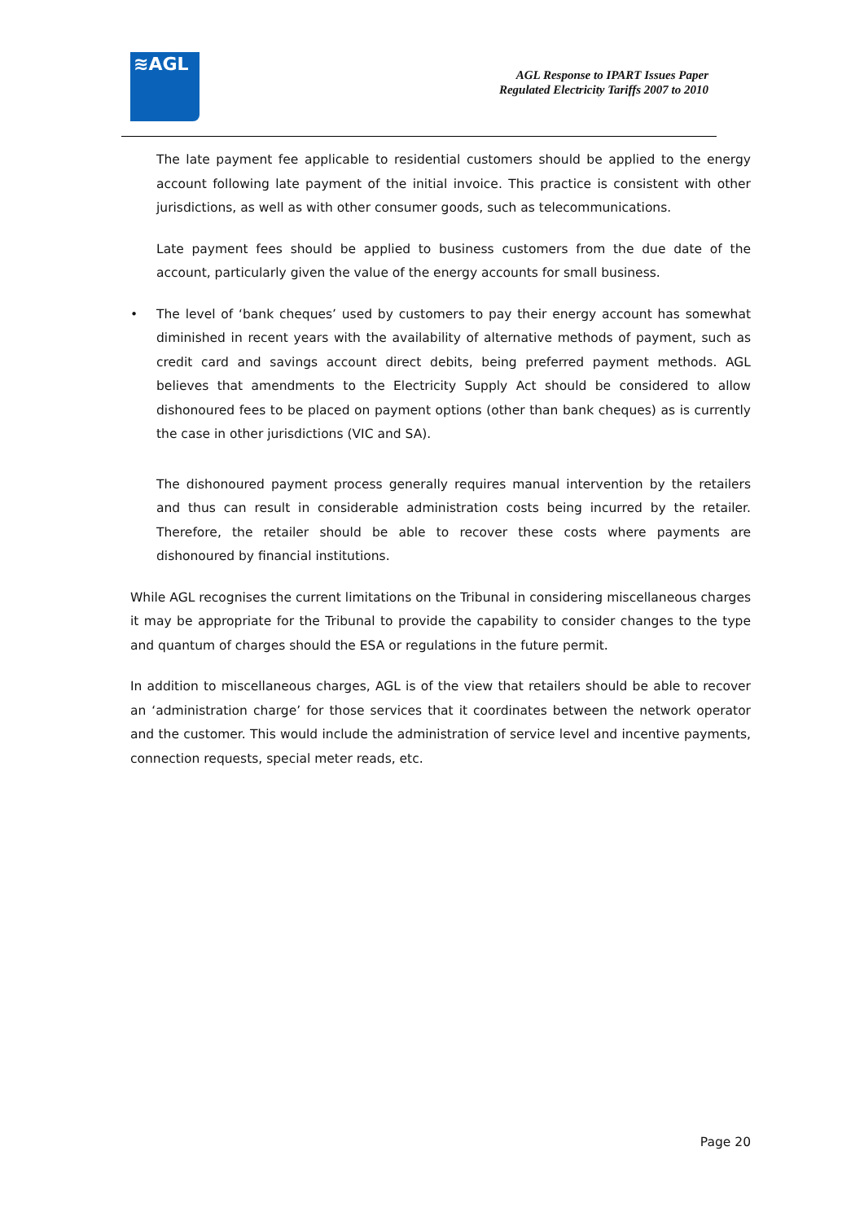≋AGL
AGL Response to IPART Issues Paper
Regulated Electricity Tariffs 2007 to 2010
The late payment fee applicable to residential customers should be applied to the energy account following late payment of the initial invoice. This practice is consistent with other jurisdictions, as well as with other consumer goods, such as telecommunications.
Late payment fees should be applied to business customers from the due date of the account, particularly given the value of the energy accounts for small business.
• The level of ‘bank cheques’ used by customers to pay their energy account has somewhat diminished in recent years with the availability of alternative methods of payment, such as credit card and savings account direct debits, being preferred payment methods. AGL believes that amendments to the Electricity Supply Act should be considered to allow dishonoured fees to be placed on payment options (other than bank cheques) as is currently the case in other jurisdictions (VIC and SA).
The dishonoured payment process generally requires manual intervention by the retailers and thus can result in considerable administration costs being incurred by the retailer. Therefore, the retailer should be able to recover these costs where payments are dishonoured by financial institutions.
While AGL recognises the current limitations on the Tribunal in considering miscellaneous charges it may be appropriate for the Tribunal to provide the capability to consider changes to the type and quantum of charges should the ESA or regulations in the future permit.
In addition to miscellaneous charges, AGL is of the view that retailers should be able to recover an ‘administration charge’ for those services that it coordinates between the network operator and the customer. This would include the administration of service level and incentive payments, connection requests, special meter reads, etc.
Page 20